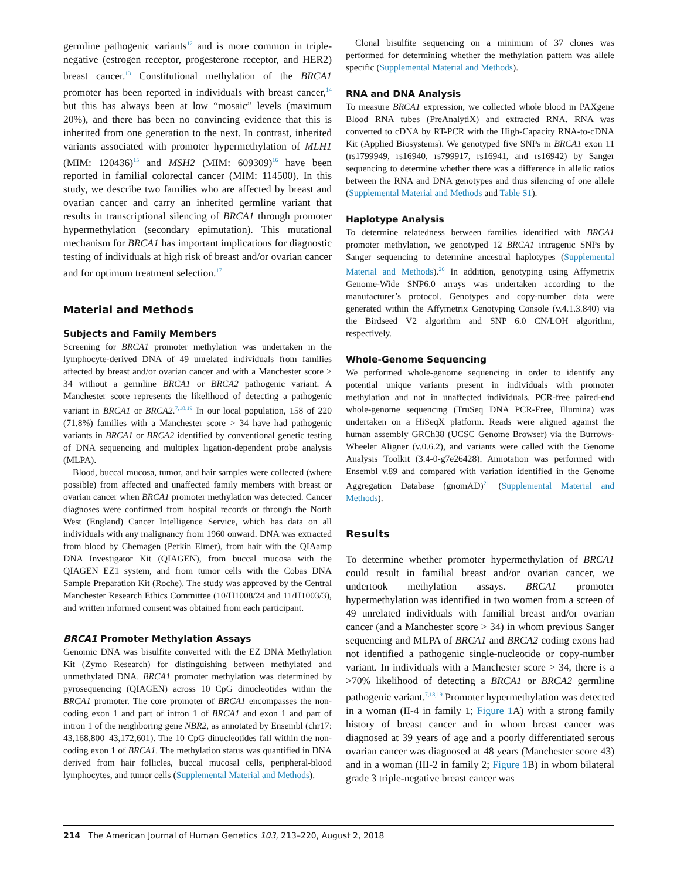germline pathogenic variants<sup>12</sup> and is more common in triple-negative (estrogen receptor, progesterone receptor, and HER2) breast cancer.<sup>13</sup> Constitutional methylation of the BRCA1 promoter has been reported in individuals with breast cancer,<sup>14</sup> but this has always been at low “mosaic” levels (maximum 20%), and there has been no convincing evidence that this is inherited from one generation to the next. In contrast, inherited variants associated with promoter hypermethylation of MLH1 (MIM: 120436)<sup>15</sup> and MSH2 (MIM: 609309)<sup>16</sup> have been reported in familial colorectal cancer (MIM: 114500). In this study, we describe two families who are affected by breast and ovarian cancer and carry an inherited germline variant that results in transcriptional silencing of BRCA1 through promoter hypermethylation (secondary epimutation). This mutational mechanism for BRCA1 has important implications for diagnostic testing of individuals at high risk of breast and/or ovarian cancer and for optimum treatment selection.<sup>17</sup>
Material and Methods
Subjects and Family Members
Screening for BRCA1 promoter methylation was undertaken in the lymphocyte-derived DNA of 49 unrelated individuals from families affected by breast and/or ovarian cancer and with a Manchester score > 34 without a germline BRCA1 or BRCA2 pathogenic variant. A Manchester score represents the likelihood of detecting a pathogenic variant in BRCA1 or BRCA2.<sup>7,18,19</sup> In our local population, 158 of 220 (71.8%) families with a Manchester score > 34 have had pathogenic variants in BRCA1 or BRCA2 identified by conventional genetic testing of DNA sequencing and multiplex ligation-dependent probe analysis (MLPA).
Blood, buccal mucosa, tumor, and hair samples were collected (where possible) from affected and unaffected family members with breast or ovarian cancer when BRCA1 promoter methylation was detected. Cancer diagnoses were confirmed from hospital records or through the North West (England) Cancer Intelligence Service, which has data on all individuals with any malignancy from 1960 onward. DNA was extracted from blood by Chemagen (Perkin Elmer), from hair with the QIAamp DNA Investigator Kit (QIAGEN), from buccal mucosa with the QIAGEN EZ1 system, and from tumor cells with the Cobas DNA Sample Preparation Kit (Roche). The study was approved by the Central Manchester Research Ethics Committee (10/H1008/24 and 11/H1003/3), and written informed consent was obtained from each participant.
BRCA1 Promoter Methylation Assays
Genomic DNA was bisulfite converted with the EZ DNA Methylation Kit (Zymo Research) for distinguishing between methylated and unmethylated DNA. BRCA1 promoter methylation was determined by pyrosequencing (QIAGEN) across 10 CpG dinucleotides within the BRCA1 promoter. The core promoter of BRCA1 encompasses the non-coding exon 1 and part of intron 1 of BRCA1 and exon 1 and part of intron 1 of the neighboring gene NBR2, as annotated by Ensembl (chr17: 43,168,800–43,172,601). The 10 CpG dinucleotides fall within the non-coding exon 1 of BRCA1. The methylation status was quantified in DNA derived from hair follicles, buccal mucosal cells, peripheral-blood lymphocytes, and tumor cells (Supplemental Material and Methods).
Clonal bisulfite sequencing on a minimum of 37 clones was performed for determining whether the methylation pattern was allele specific (Supplemental Material and Methods).
RNA and DNA Analysis
To measure BRCA1 expression, we collected whole blood in PAXgene Blood RNA tubes (PreAnalytiX) and extracted RNA. RNA was converted to cDNA by RT-PCR with the High-Capacity RNA-to-cDNA Kit (Applied Biosystems). We genotyped five SNPs in BRCA1 exon 11 (rs1799949, rs16940, rs799917, rs16941, and rs16942) by Sanger sequencing to determine whether there was a difference in allelic ratios between the RNA and DNA genotypes and thus silencing of one allele (Supplemental Material and Methods and Table S1).
Haplotype Analysis
To determine relatedness between families identified with BRCA1 promoter methylation, we genotyped 12 BRCA1 intragenic SNPs by Sanger sequencing to determine ancestral haplotypes (Supplemental Material and Methods).<sup>20</sup> In addition, genotyping using Affymetrix Genome-Wide SNP6.0 arrays was undertaken according to the manufacturer’s protocol. Genotypes and copy-number data were generated within the Affymetrix Genotyping Console (v.4.1.3.840) via the Birdseed V2 algorithm and SNP 6.0 CN/LOH algorithm, respectively.
Whole-Genome Sequencing
We performed whole-genome sequencing in order to identify any potential unique variants present in individuals with promoter methylation and not in unaffected individuals. PCR-free paired-end whole-genome sequencing (TruSeq DNA PCR-Free, Illumina) was undertaken on a HiSeqX platform. Reads were aligned against the human assembly GRCh38 (UCSC Genome Browser) via the Burrows-Wheeler Aligner (v.0.6.2), and variants were called with the Genome Analysis Toolkit (3.4-0-g7e26428). Annotation was performed with Ensembl v.89 and compared with variation identified in the Genome Aggregation Database (gnomAD)<sup>21</sup> (Supplemental Material and Methods).
Results
To determine whether promoter hypermethylation of BRCA1 could result in familial breast and/or ovarian cancer, we undertook methylation assays. BRCA1 promoter hypermethylation was identified in two women from a screen of 49 unrelated individuals with familial breast and/or ovarian cancer (and a Manchester score > 34) in whom previous Sanger sequencing and MLPA of BRCA1 and BRCA2 coding exons had not identified a pathogenic single-nucleotide or copy-number variant. In individuals with a Manchester score > 34, there is a >70% likelihood of detecting a BRCA1 or BRCA2 germline pathogenic variant.<sup>7,18,19</sup> Promoter hypermethylation was detected in a woman (II-4 in family 1; Figure 1 A) with a strong family history of breast cancer and in whom breast cancer was diagnosed at 39 years of age and a poorly differentiated serous ovarian cancer was diagnosed at 48 years (Manchester score 43) and in a woman (III-2 in family 2; Figure 1 B) in whom bilateral grade 3 triple-negative breast cancer was
214 The American Journal of Human Genetics 103, 213–220, August 2, 2018